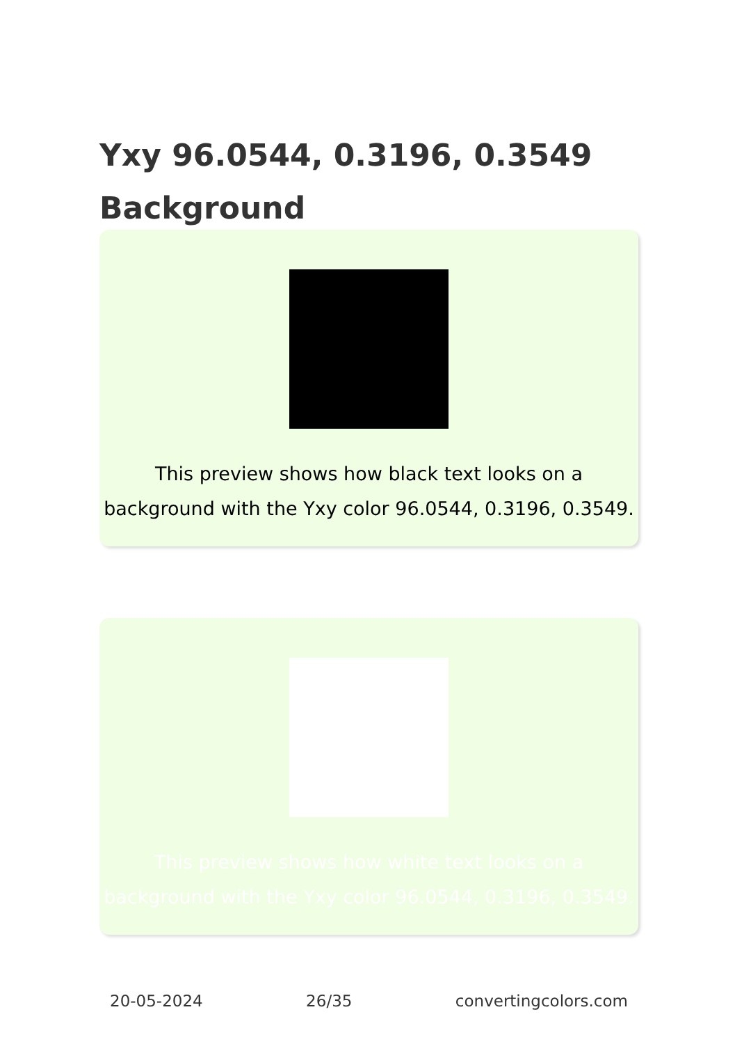Yxy 96.0544, 0.3196, 0.3549 Background
This preview shows how black text looks on a background with the Yxy color 96.0544, 0.3196, 0.3549.
This preview shows how white text looks on a background with the Yxy color 96.0544, 0.3196, 0.3549.
20-05-2024 26/35 convertingcolors.com